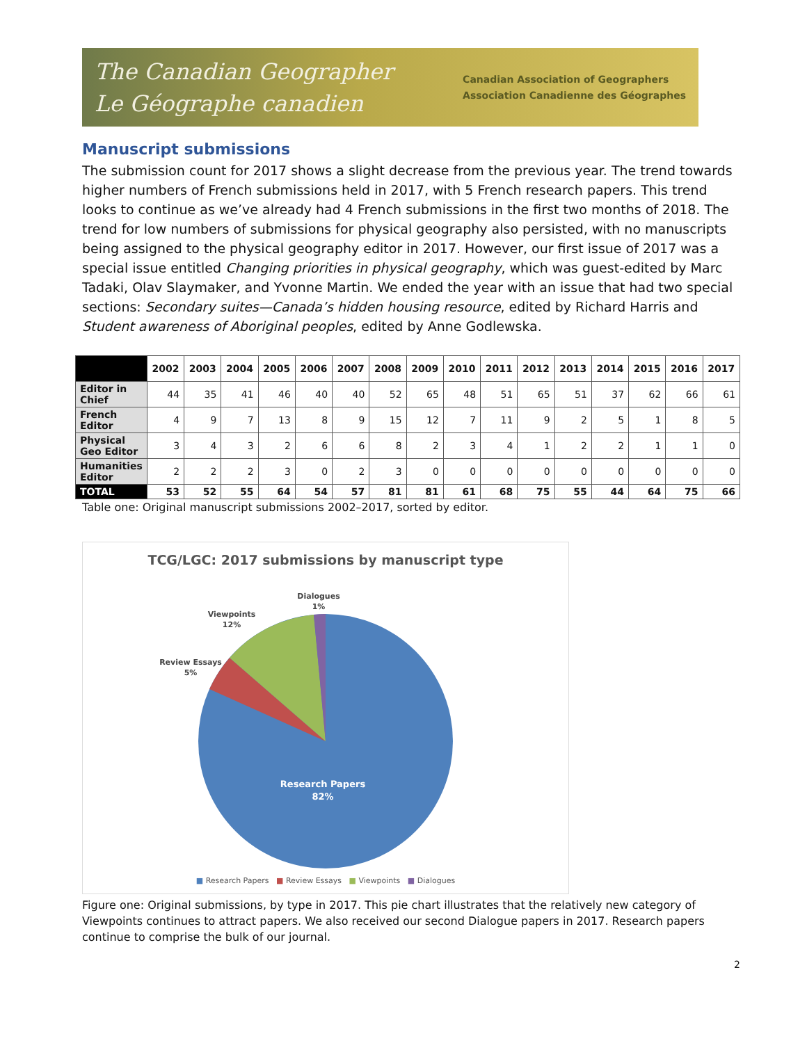The Canadian Geographer
Le Géographe canadien
Canadian Association of Geographers
Association Canadienne des Géographes
Manuscript submissions
The submission count for 2017 shows a slight decrease from the previous year. The trend towards higher numbers of French submissions held in 2017, with 5 French research papers. This trend looks to continue as we’ve already had 4 French submissions in the first two months of 2018. The trend for low numbers of submissions for physical geography also persisted, with no manuscripts being assigned to the physical geography editor in 2017. However, our first issue of 2017 was a special issue entitled Changing priorities in physical geography, which was guest-edited by Marc Tadaki, Olav Slaymaker, and Yvonne Martin. We ended the year with an issue that had two special sections: Secondary suites—Canada’s hidden housing resource, edited by Richard Harris and Student awareness of Aboriginal peoples, edited by Anne Godlewska.
| | 2002 | 2003 | 2004 | 2005 | 2006 | 2007 | 2008 | 2009 | 2010 | 2011 | 2012 | 2013 | 2014 | 2015 | 2016 | 2017 |
| --- | --- | --- | --- | --- | --- | --- | --- | --- | --- | --- | --- | --- | --- | --- | --- | --- |
| Editor in Chief | 44 | 35 | 41 | 46 | 40 | 40 | 52 | 65 | 48 | 51 | 65 | 51 | 37 | 62 | 66 | 61 |
| French Editor | 4 | 9 | 7 | 13 | 8 | 9 | 15 | 12 | 7 | 11 | 9 | 2 | 5 | 1 | 8 | 5 |
| Physical Geo Editor | 3 | 4 | 3 | 2 | 6 | 6 | 8 | 2 | 3 | 4 | 1 | 2 | 2 | 1 | 1 | 0 |
| Humanities Editor | 2 | 2 | 2 | 3 | 0 | 2 | 3 | 0 | 0 | 0 | 0 | 0 | 0 | 0 | 0 | 0 |
| TOTAL | 53 | 52 | 55 | 64 | 54 | 57 | 81 | 81 | 61 | 68 | 75 | 55 | 44 | 64 | 75 | 66 |
Table one: Original manuscript submissions 2002–2017, sorted by editor.
TCG/LGC: 2017 submissions by manuscript type
Dialogues
1%
Viewpoints
12%
Review Essays
5%
Research Papers
82%
■ Research Papers ■ Review Essays ■ Viewpoints ■ Dialogues
Figure one: Original submissions, by type in 2017. This pie chart illustrates that the relatively new category of Viewpoints continues to attract papers. We also received our second Dialogue papers in 2017. Research papers continue to comprise the bulk of our journal.
2